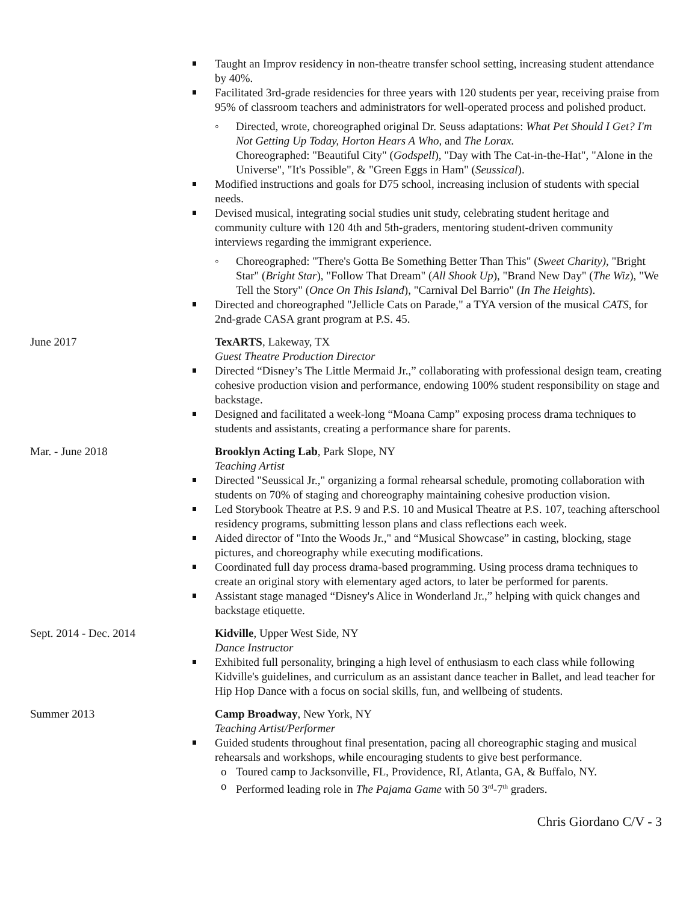Taught an Improv residency in non-theatre transfer school setting, increasing student attendance by 40%.
Facilitated 3rd-grade residencies for three years with 120 students per year, receiving praise from 95% of classroom teachers and administrators for well-operated process and polished product.
◦ Directed, wrote, choreographed original Dr. Seuss adaptations: What Pet Should I Get? I'm Not Getting Up Today, Horton Hears A Who, and The Lorax.
Choreographed: "Beautiful City" (Godspell), "Day with The Cat-in-the-Hat", "Alone in the Universe", "It's Possible", & "Green Eggs in Ham" (Seussical).
Modified instructions and goals for D75 school, increasing inclusion of students with special needs.
Devised musical, integrating social studies unit study, celebrating student heritage and community culture with 120 4th and 5th-graders, mentoring student-driven community interviews regarding the immigrant experience.
◦ Choreographed: "There's Gotta Be Something Better Than This" (Sweet Charity), "Bright Star" (Bright Star), "Follow That Dream" (All Shook Up), "Brand New Day" (The Wiz), "We Tell the Story" (Once On This Island), "Carnival Del Barrio" (In The Heights).
Directed and choreographed "Jellicle Cats on Parade," a TYA version of the musical CATS, for 2nd-grade CASA grant program at P.S. 45.
June 2017 TexARTS, Lakeway, TX
Guest Theatre Production Director
Directed “Disney’s The Little Mermaid Jr.,” collaborating with professional design team, creating cohesive production vision and performance, endowing 100% student responsibility on stage and backstage.
Designed and facilitated a week-long “Moana Camp” exposing process drama techniques to students and assistants, creating a performance share for parents.
Mar. - June 2018 Brooklyn Acting Lab, Park Slope, NY
Teaching Artist
Directed "Seussical Jr.," organizing a formal rehearsal schedule, promoting collaboration with students on 70% of staging and choreography maintaining cohesive production vision.
Led Storybook Theatre at P.S. 9 and P.S. 10 and Musical Theatre at P.S. 107, teaching afterschool residency programs, submitting lesson plans and class reflections each week.
Aided director of "Into the Woods Jr.," and “Musical Showcase” in casting, blocking, stage pictures, and choreography while executing modifications.
Coordinated full day process drama-based programming. Using process drama techniques to create an original story with elementary aged actors, to later be performed for parents.
Assistant stage managed “Disney's Alice in Wonderland Jr.,” helping with quick changes and backstage etiquette.
Sept. 2014 - Dec. 2014 Kidville, Upper West Side, NY
Dance Instructor
Exhibited full personality, bringing a high level of enthusiasm to each class while following Kidville's guidelines, and curriculum as an assistant dance teacher in Ballet, and lead teacher for Hip Hop Dance with a focus on social skills, fun, and wellbeing of students.
Summer 2013 Camp Broadway, New York, NY
Teaching Artist/Performer
Guided students throughout final presentation, pacing all choreographic staging and musical rehearsals and workshops, while encouraging students to give best performance.
o Toured camp to Jacksonville, FL, Providence, RI, Atlanta, GA, & Buffalo, NY.
o Performed leading role in The Pajama Game with 50 3<sup>rd</sup>-7<sup>th</sup> graders.
Chris Giordano C/V - 3